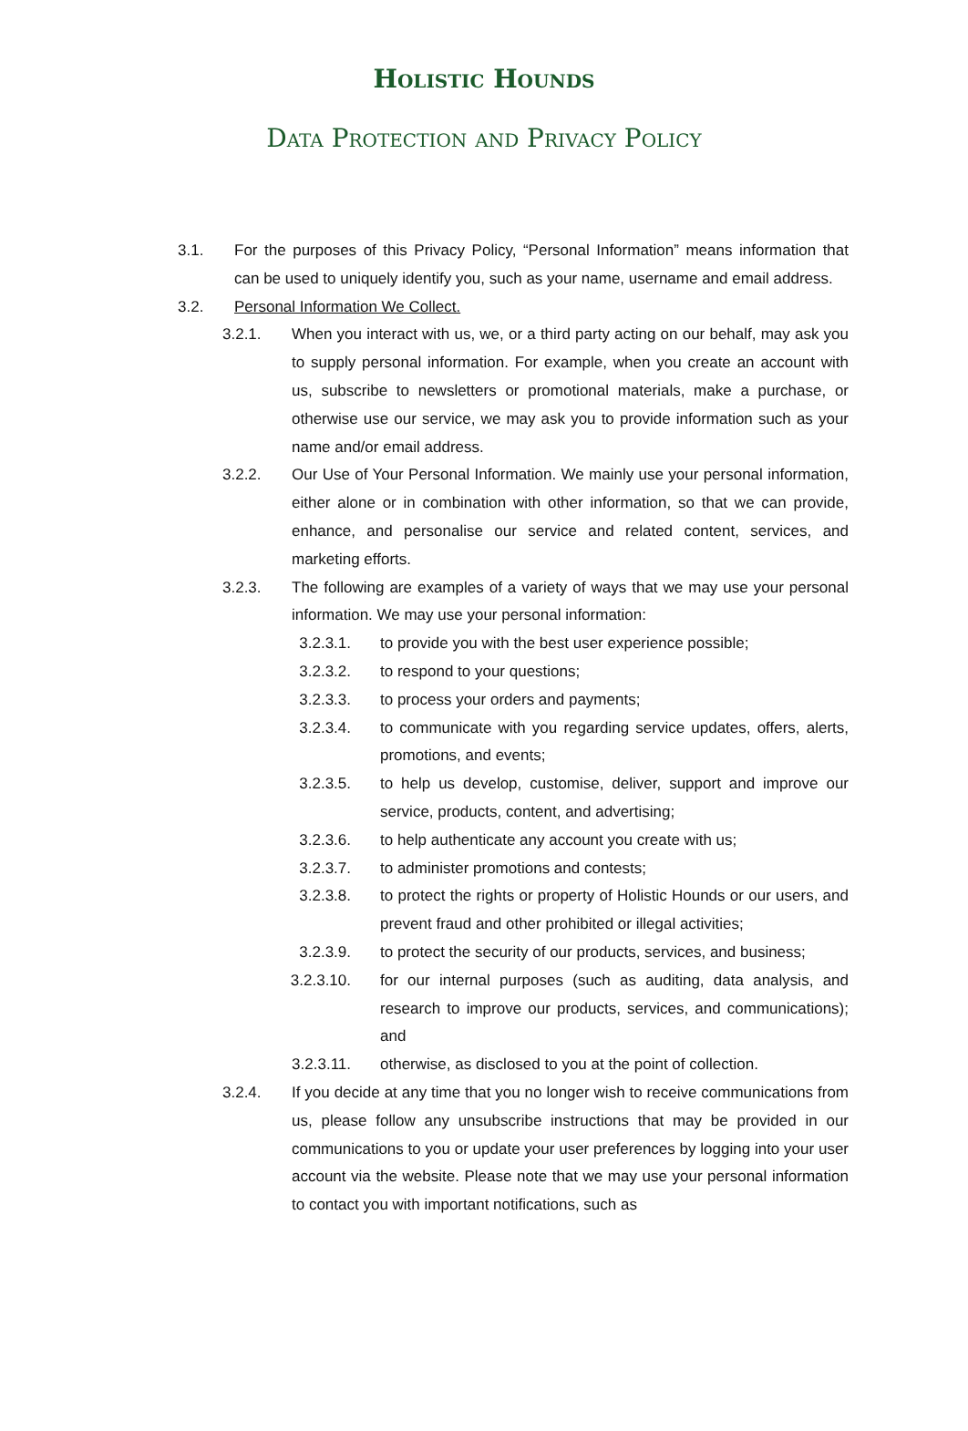Holistic Hounds
Data Protection and Privacy Policy
3.1. For the purposes of this Privacy Policy, “Personal Information” means information that can be used to uniquely identify you, such as your name, username and email address.
3.2. Personal Information We Collect.
3.2.1. When you interact with us, we, or a third party acting on our behalf, may ask you to supply personal information. For example, when you create an account with us, subscribe to newsletters or promotional materials, make a purchase, or otherwise use our service, we may ask you to provide information such as your name and/or email address.
3.2.2. Our Use of Your Personal Information. We mainly use your personal information, either alone or in combination with other information, so that we can provide, enhance, and personalise our service and related content, services, and marketing efforts.
3.2.3. The following are examples of a variety of ways that we may use your personal information. We may use your personal information:
3.2.3.1. to provide you with the best user experience possible;
3.2.3.2. to respond to your questions;
3.2.3.3. to process your orders and payments;
3.2.3.4. to communicate with you regarding service updates, offers, alerts, promotions, and events;
3.2.3.5. to help us develop, customise, deliver, support and improve our service, products, content, and advertising;
3.2.3.6. to help authenticate any account you create with us;
3.2.3.7. to administer promotions and contests;
3.2.3.8. to protect the rights or property of Holistic Hounds or our users, and prevent fraud and other prohibited or illegal activities;
3.2.3.9. to protect the security of our products, services, and business;
3.2.3.10. for our internal purposes (such as auditing, data analysis, and research to improve our products, services, and communications); and
3.2.3.11. otherwise, as disclosed to you at the point of collection.
3.2.4. If you decide at any time that you no longer wish to receive communications from us, please follow any unsubscribe instructions that may be provided in our communications to you or update your user preferences by logging into your user account via the website. Please note that we may use your personal information to contact you with important notifications, such as